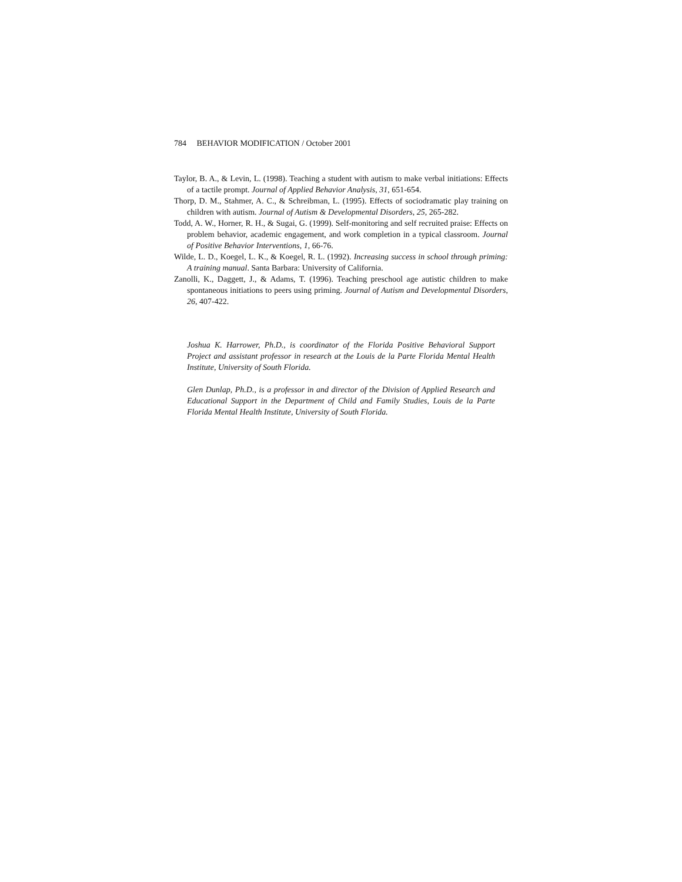784 BEHAVIOR MODIFICATION / October 2001
Taylor, B. A., & Levin, L. (1998). Teaching a student with autism to make verbal initiations: Effects of a tactile prompt. Journal of Applied Behavior Analysis, 31, 651-654.
Thorp, D. M., Stahmer, A. C., & Schreibman, L. (1995). Effects of sociodramatic play training on children with autism. Journal of Autism & Developmental Disorders, 25, 265-282.
Todd, A. W., Horner, R. H., & Sugai, G. (1999). Self-monitoring and self recruited praise: Effects on problem behavior, academic engagement, and work completion in a typical classroom. Journal of Positive Behavior Interventions, 1, 66-76.
Wilde, L. D., Koegel, L. K., & Koegel, R. L. (1992). Increasing success in school through priming: A training manual. Santa Barbara: University of California.
Zanolli, K., Daggett, J., & Adams, T. (1996). Teaching preschool age autistic children to make spontaneous initiations to peers using priming. Journal of Autism and Developmental Disorders, 26, 407-422.
Joshua K. Harrower, Ph.D., is coordinator of the Florida Positive Behavioral Support Project and assistant professor in research at the Louis de la Parte Florida Mental Health Institute, University of South Florida.
Glen Dunlap, Ph.D., is a professor in and director of the Division of Applied Research and Educational Support in the Department of Child and Family Studies, Louis de la Parte Florida Mental Health Institute, University of South Florida.